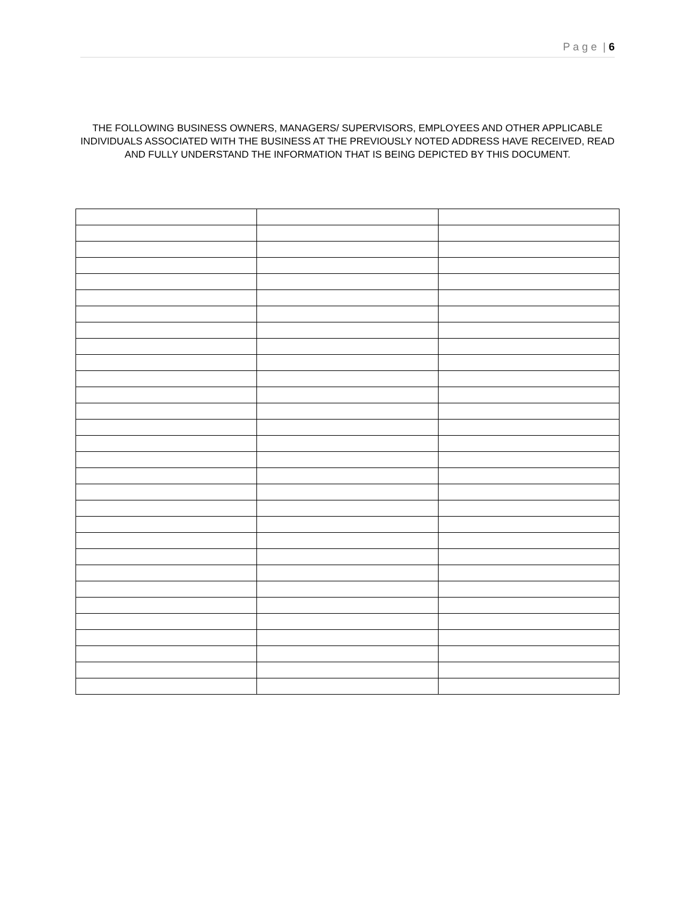P a g e | 6
THE FOLLOWING BUSINESS OWNERS, MANAGERS/ SUPERVISORS, EMPLOYEES AND OTHER APPLICABLE INDIVIDUALS ASSOCIATED WITH THE BUSINESS AT THE PREVIOUSLY NOTED ADDRESS HAVE RECEIVED, READ AND FULLY UNDERSTAND THE INFORMATION THAT IS BEING DEPICTED BY THIS DOCUMENT.